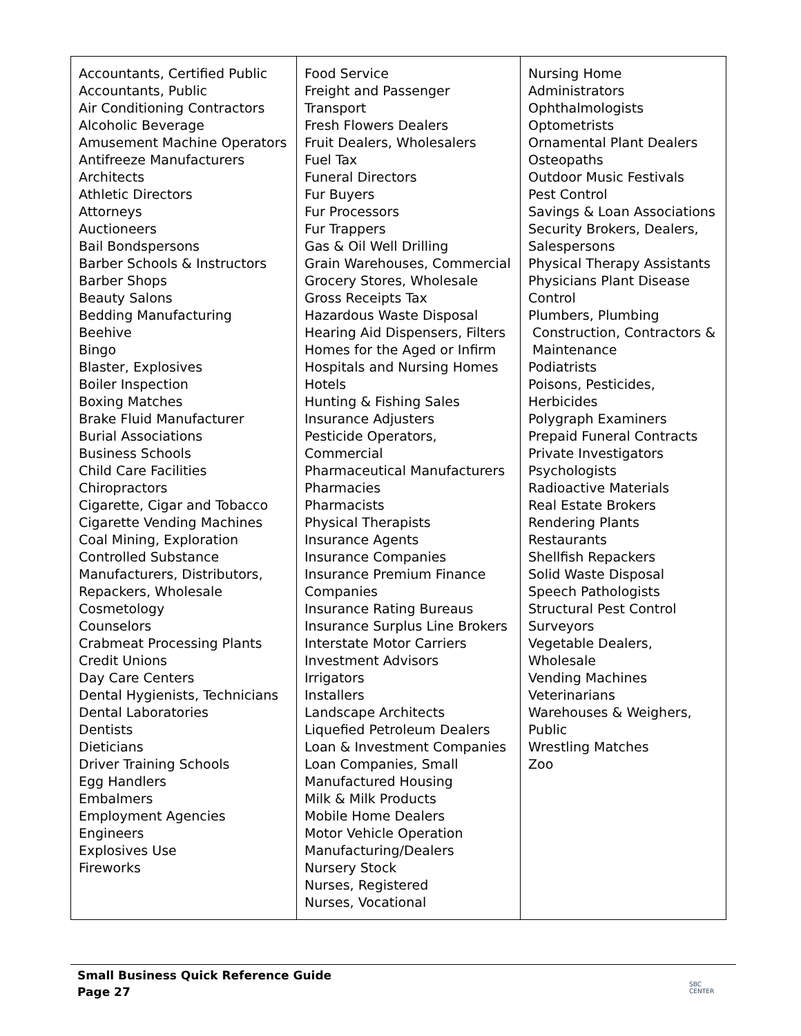| Accountants, Certified Public Accountants, Public Air Conditioning Contractors Alcoholic Beverage Amusement Machine Operators Antifreeze Manufacturers Architects Athletic Directors Attorneys Auctioneers Bail Bondspersons Barber Schools & Instructors Barber Shops Beauty Salons Bedding Manufacturing Beehive Bingo Blaster, Explosives Boiler Inspection Boxing Matches Brake Fluid Manufacturer Burial Associations Business Schools Child Care Facilities Chiropractors Cigarette, Cigar and Tobacco Cigarette Vending Machines Coal Mining, Exploration Controlled Substance Manufacturers, Distributors, Repackers, Wholesale Cosmetology Counselors Crabmeat Processing Plants Credit Unions Day Care Centers Dental Hygienists, Technicians Dental Laboratories Dentists Dieticians Driver Training Schools Egg Handlers Embalmers Employment Agencies Engineers Explosives Use Fireworks | Food Service Freight and Passenger Transport Fresh Flowers Dealers Fruit Dealers, Wholesalers Fuel Tax Funeral Directors Fur Buyers Fur Processors Fur Trappers Gas & Oil Well Drilling Grain Warehouses, Commercial Grocery Stores, Wholesale Gross Receipts Tax Hazardous Waste Disposal Hearing Aid Dispensers, Filters Homes for the Aged or Infirm Hospitals and Nursing Homes Hotels Hunting & Fishing Sales Insurance Adjusters Pesticide Operators, Commercial Pharmaceutical Manufacturers Pharmacies Pharmacists Physical Therapists Insurance Agents Insurance Companies Insurance Premium Finance Companies Insurance Rating Bureaus Insurance Surplus Line Brokers Interstate Motor Carriers Investment Advisors Irrigators Installers Landscape Architects Liquefied Petroleum Dealers Loan & Investment Companies Loan Companies, Small Manufactured Housing Milk & Milk Products Mobile Home Dealers Motor Vehicle Operation Manufacturing/Dealers Nursery Stock Nurses, Registered Nurses, Vocational | Nursing Home Administrators Ophthalmologists Optometrists Ornamental Plant Dealers Osteopaths Outdoor Music Festivals Pest Control Savings & Loan Associations Security Brokers, Dealers, Salespersons Physical Therapy Assistants Physicians Plant Disease Control Plumbers, Plumbing Construction, Contractors & Maintenance Podiatrists Poisons, Pesticides, Herbicides Polygraph Examiners Prepaid Funeral Contracts Private Investigators Psychologists Radioactive Materials Real Estate Brokers Rendering Plants Restaurants Shellfish Repackers Solid Waste Disposal Speech Pathologists Structural Pest Control Surveyors Vegetable Dealers, Wholesale Vending Machines Veterinarians Warehouses & Weighers, Public Wrestling Matches Zoo |
Small Business Quick Reference Guide
Page 27
SBC
CENTER